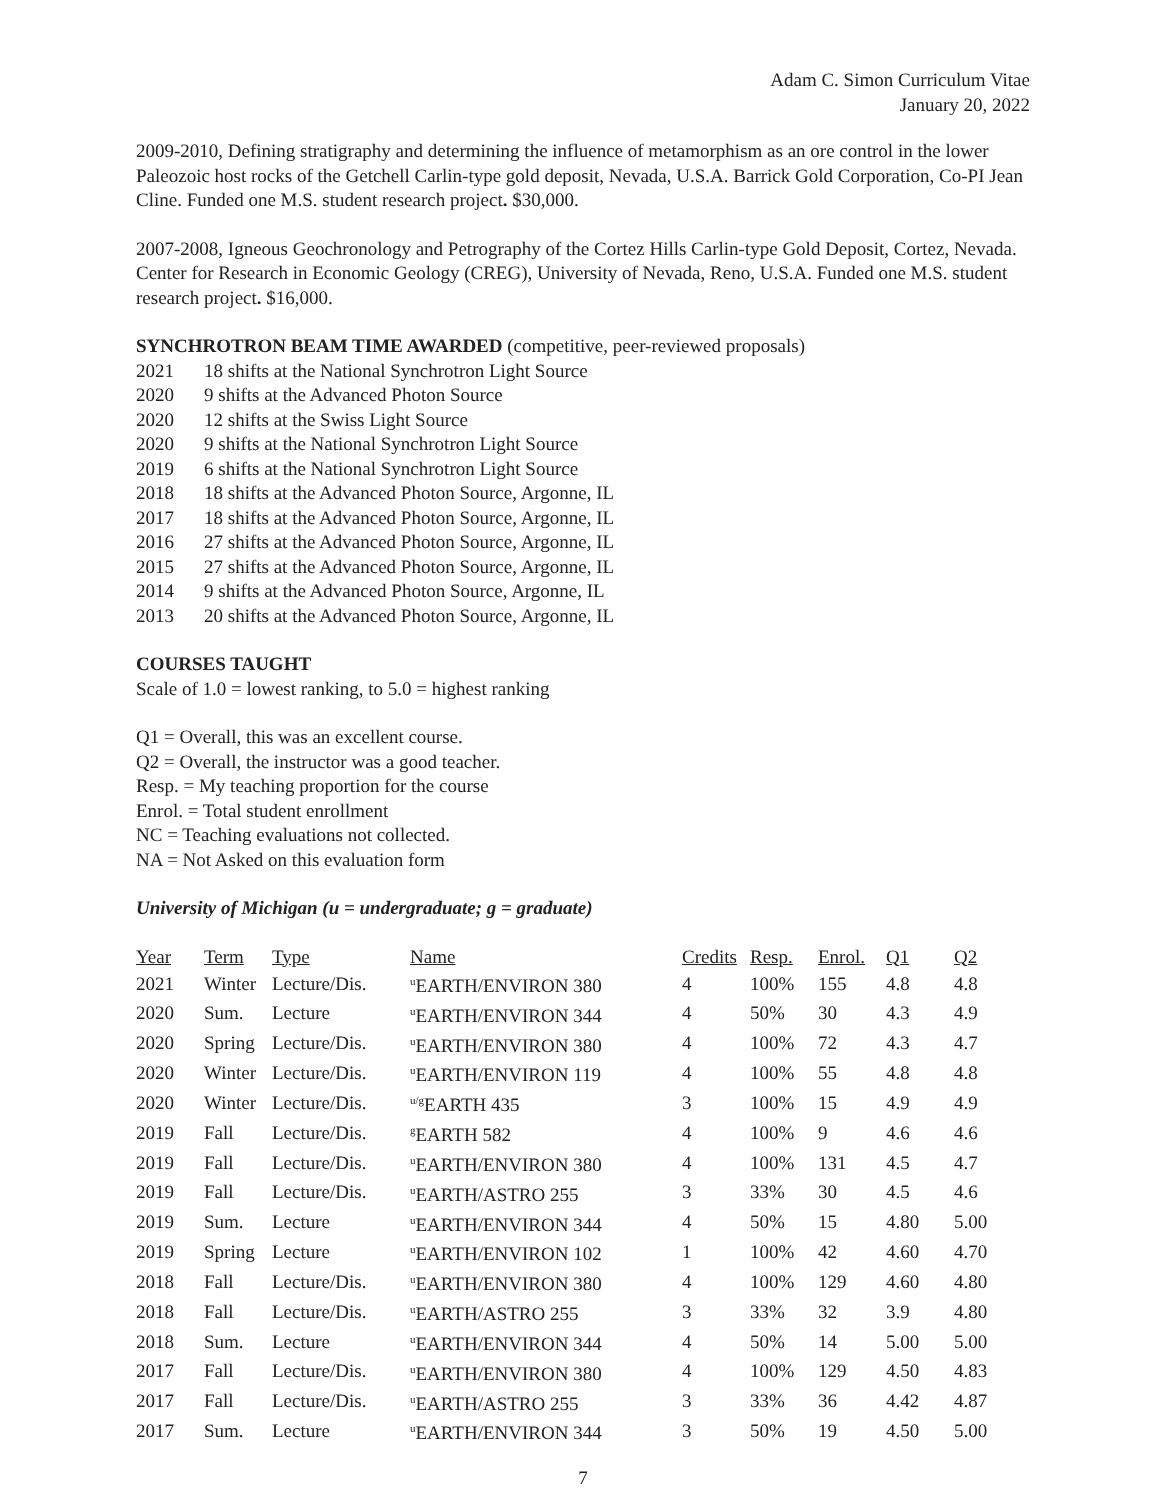Adam C. Simon Curriculum Vitae
January 20, 2022
2009-2010, Defining stratigraphy and determining the influence of metamorphism as an ore control in the lower Paleozoic host rocks of the Getchell Carlin-type gold deposit, Nevada, U.S.A. Barrick Gold Corporation, Co-PI Jean Cline. Funded one M.S. student research project. $30,000.
2007-2008, Igneous Geochronology and Petrography of the Cortez Hills Carlin-type Gold Deposit, Cortez, Nevada. Center for Research in Economic Geology (CREG), University of Nevada, Reno, U.S.A. Funded one M.S. student research project. $16,000.
SYNCHROTRON BEAM TIME AWARDED (competitive, peer-reviewed proposals)
| 2021 | 18 shifts at the National Synchrotron Light Source |
| 2020 | 9 shifts at the Advanced Photon Source |
| 2020 | 12 shifts at the Swiss Light Source |
| 2020 | 9 shifts at the National Synchrotron Light Source |
| 2019 | 6 shifts at the National Synchrotron Light Source |
| 2018 | 18 shifts at the Advanced Photon Source, Argonne, IL |
| 2017 | 18 shifts at the Advanced Photon Source, Argonne, IL |
| 2016 | 27 shifts at the Advanced Photon Source, Argonne, IL |
| 2015 | 27 shifts at the Advanced Photon Source, Argonne, IL |
| 2014 | 9 shifts at the Advanced Photon Source, Argonne, IL |
| 2013 | 20 shifts at the Advanced Photon Source, Argonne, IL |
COURSES TAUGHT
Scale of 1.0 = lowest ranking, to 5.0 = highest ranking
Q1 = Overall, this was an excellent course.
Q2 = Overall, the instructor was a good teacher.
Resp. = My teaching proportion for the course
Enrol. = Total student enrollment
NC = Teaching evaluations not collected.
NA = Not Asked on this evaluation form
University of Michigan (u = undergraduate; g = graduate)
| Year | Term | Type | Name | Credits | Resp. | Enrol. | Q1 | Q2 |
| --- | --- | --- | --- | --- | --- | --- | --- | --- |
| 2021 | Winter | Lecture/Dis. | <sup>u</sup> EARTH/ENVIRON 380 | 4 | 100% | 155 | 4.8 | 4.8 |
| 2020 | Sum. | Lecture | <sup>u</sup> EARTH/ENVIRON 344 | 4 | 50% | 30 | 4.3 | 4.9 |
| 2020 | Spring | Lecture/Dis. | <sup>u</sup> EARTH/ENVIRON 380 | 4 | 100% | 72 | 4.3 | 4.7 |
| 2020 | Winter | Lecture/Dis. | <sup>u</sup> EARTH/ENVIRON 119 | 4 | 100% | 55 | 4.8 | 4.8 |
| 2020 | Winter | Lecture/Dis. | <sup>u/g</sup>EARTH 435 | 3 | 100% | 15 | 4.9 | 4.9 |
| 2019 | Fall | Lecture/Dis. | <sup>g</sup> EARTH 582 | 4 | 100% | 9 | 4.6 | 4.6 |
| 2019 | Fall | Lecture/Dis. | <sup>u</sup> EARTH/ENVIRON 380 | 4 | 100% | 131 | 4.5 | 4.7 |
| 2019 | Fall | Lecture/Dis. | <sup>u</sup> EARTH/ASTRO 255 | 3 | 33% | 30 | 4.5 | 4.6 |
| 2019 | Sum. | Lecture | <sup>u</sup> EARTH/ENVIRON 344 | 4 | 50% | 15 | 4.80 | 5.00 |
| 2019 | Spring | Lecture | <sup>u</sup> EARTH/ENVIRON 102 | 1 | 100% | 42 | 4.60 | 4.70 |
| 2018 | Fall | Lecture/Dis. | <sup>u</sup> EARTH/ENVIRON 380 | 4 | 100% | 129 | 4.60 | 4.80 |
| 2018 | Fall | Lecture/Dis. | <sup>u</sup> EARTH/ASTRO 255 | 3 | 33% | 32 | 3.9 | 4.80 |
| 2018 | Sum. | Lecture | <sup>u</sup> EARTH/ENVIRON 344 | 4 | 50% | 14 | 5.00 | 5.00 |
| 2017 | Fall | Lecture/Dis. | <sup>u</sup> EARTH/ENVIRON 380 | 4 | 100% | 129 | 4.50 | 4.83 |
| 2017 | Fall | Lecture/Dis. | <sup>u</sup> EARTH/ASTRO 255 | 3 | 33% | 36 | 4.42 | 4.87 |
| 2017 | Sum. | Lecture | <sup>u</sup> EARTH/ENVIRON 344 | 3 | 50% | 19 | 4.50 | 5.00 |
7